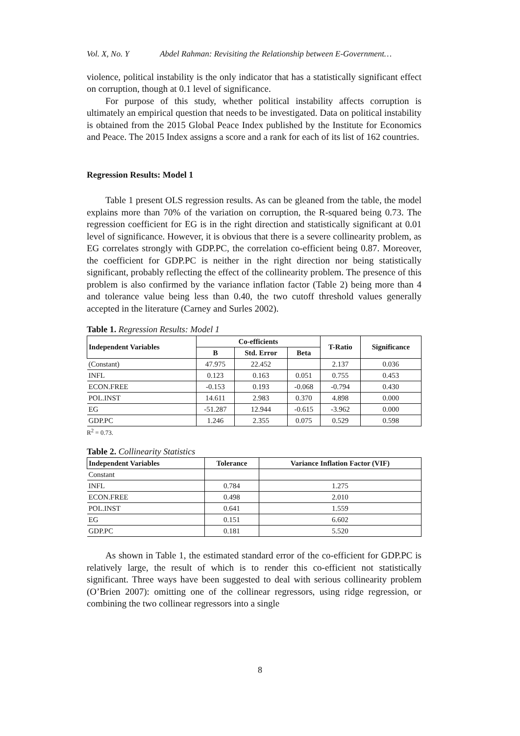Vol. X, No. Y Abdel Rahman: Revisiting the Relationship between E-Government…
violence, political instability is the only indicator that has a statistically significant effect on corruption, though at 0.1 level of significance.
For purpose of this study, whether political instability affects corruption is ultimately an empirical question that needs to be investigated. Data on political instability is obtained from the 2015 Global Peace Index published by the Institute for Economics and Peace. The 2015 Index assigns a score and a rank for each of its list of 162 countries.
Regression Results: Model 1
Table 1 present OLS regression results. As can be gleaned from the table, the model explains more than 70% of the variation on corruption, the R-squared being 0.73. The regression coefficient for EG is in the right direction and statistically significant at 0.01 level of significance. However, it is obvious that there is a severe collinearity problem, as EG correlates strongly with GDP.PC, the correlation co-efficient being 0.87. Moreover, the coefficient for GDP.PC is neither in the right direction nor being statistically significant, probably reflecting the effect of the collinearity problem. The presence of this problem is also confirmed by the variance inflation factor (Table 2) being more than 4 and tolerance value being less than 0.40, the two cutoff threshold values generally accepted in the literature (Carney and Surles 2002).
Table 1. Regression Results: Model 1
| Independent Variables | Co-efficients | | | T-Ratio | Significance |
| --- | --- | --- | --- | --- | --- |
| | B | Std. Error | Beta | | |
| (Constant) | 47.975 | 22.452 | | 2.137 | 0.036 |
| INFL | 0.123 | 0.163 | 0.051 | 0.755 | 0.453 |
| ECON.FREE | -0.153 | 0.193 | -0.068 | -0.794 | 0.430 |
| POL.INST | 14.611 | 2.983 | 0.370 | 4.898 | 0.000 |
| EG | -51.287 | 12.944 | -0.615 | -3.962 | 0.000 |
| GDP.PC | 1.246 | 2.355 | 0.075 | 0.529 | 0.598 |
R<sup>2</sup> = 0.73.
Table 2. Collinearity Statistics
| Independent Variables | Tolerance | Variance Inflation Factor (VIF) |
| --- | --- | --- |
| Constant | | |
| INFL | 0.784 | 1.275 |
| ECON.FREE | 0.498 | 2.010 |
| POL.INST | 0.641 | 1.559 |
| EG | 0.151 | 6.602 |
| GDP.PC | 0.181 | 5.520 |
As shown in Table 1, the estimated standard error of the co-efficient for GDP.PC is relatively large, the result of which is to render this co-efficient not statistically significant. Three ways have been suggested to deal with serious collinearity problem (O’Brien 2007): omitting one of the collinear regressors, using ridge regression, or combining the two collinear regressors into a single
8